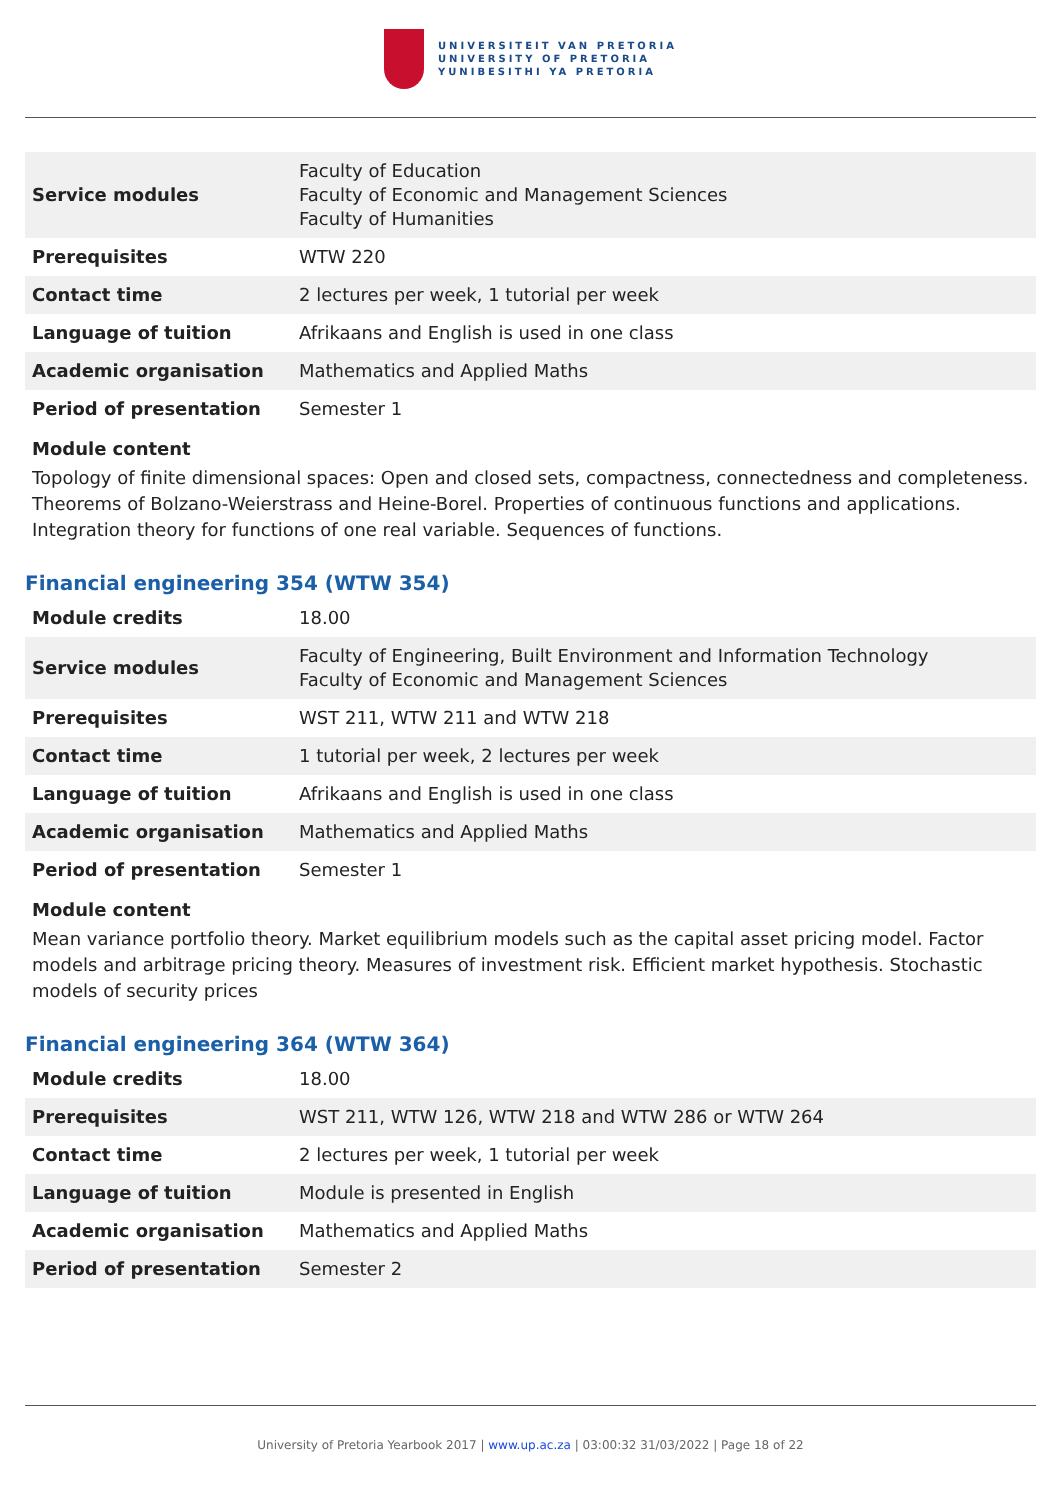UNIVERSITEIT VAN PRETORIA
UNIVERSITY OF PRETORIA
YUNIBESITHI YA PRETORIA
| Service modules | Faculty of Education Faculty of Economic and Management Sciences Faculty of Humanities |
| Prerequisites | WTW 220 |
| Contact time | 2 lectures per week, 1 tutorial per week |
| Language of tuition | Afrikaans and English is used in one class |
| Academic organisation | Mathematics and Applied Maths |
| Period of presentation | Semester 1 |
Module content
Topology of finite dimensional spaces: Open and closed sets, compactness, connectedness and completeness. Theorems of Bolzano-Weierstrass and Heine-Borel. Properties of continuous functions and applications. Integration theory for functions of one real variable. Sequences of functions.
Financial engineering 354 (WTW 354)
| Module credits | 18.00 |
| Service modules | Faculty of Engineering, Built Environment and Information Technology Faculty of Economic and Management Sciences |
| Prerequisites | WST 211, WTW 211 and WTW 218 |
| Contact time | 1 tutorial per week, 2 lectures per week |
| Language of tuition | Afrikaans and English is used in one class |
| Academic organisation | Mathematics and Applied Maths |
| Period of presentation | Semester 1 |
Module content
Mean variance portfolio theory. Market equilibrium models such as the capital asset pricing model. Factor models and arbitrage pricing theory. Measures of investment risk. Efficient market hypothesis. Stochastic models of security prices
Financial engineering 364 (WTW 364)
| Module credits | 18.00 |
| Prerequisites | WST 211, WTW 126, WTW 218 and WTW 286 or WTW 264 |
| Contact time | 2 lectures per week, 1 tutorial per week |
| Language of tuition | Module is presented in English |
| Academic organisation | Mathematics and Applied Maths |
| Period of presentation | Semester 2 |
University of Pretoria Yearbook 2017 | www.up.ac.za | 03:00:32 31/03/2022 | Page 18 of 22